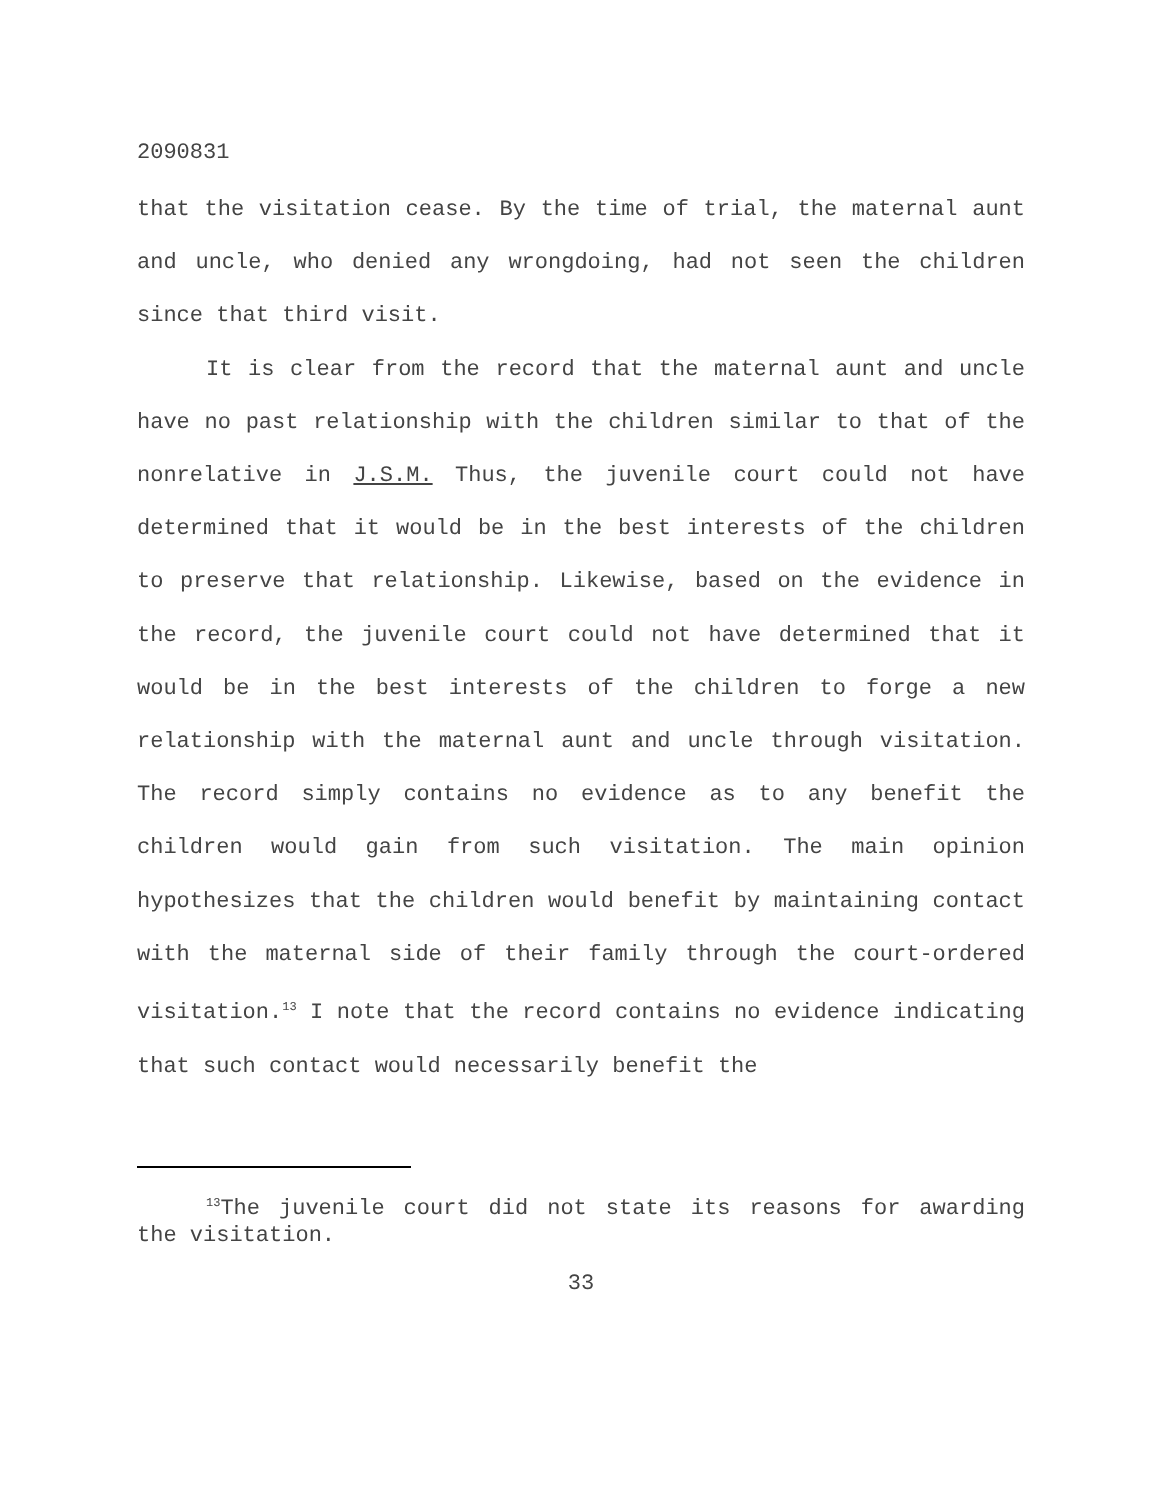2090831
that the visitation cease. By the time of trial, the maternal aunt and uncle, who denied any wrongdoing, had not seen the children since that third visit.
It is clear from the record that the maternal aunt and uncle have no past relationship with the children similar to that of the nonrelative in J.S.M. Thus, the juvenile court could not have determined that it would be in the best interests of the children to preserve that relationship. Likewise, based on the evidence in the record, the juvenile court could not have determined that it would be in the best interests of the children to forge a new relationship with the maternal aunt and uncle through visitation. The record simply contains no evidence as to any benefit the children would gain from such visitation. The main opinion hypothesizes that the children would benefit by maintaining contact with the maternal side of their family through the court-ordered visitation.<sup>13</sup> I note that the record contains no evidence indicating that such contact would necessarily benefit the
<sup>13</sup> The juvenile court did not state its reasons for awarding the visitation.
33